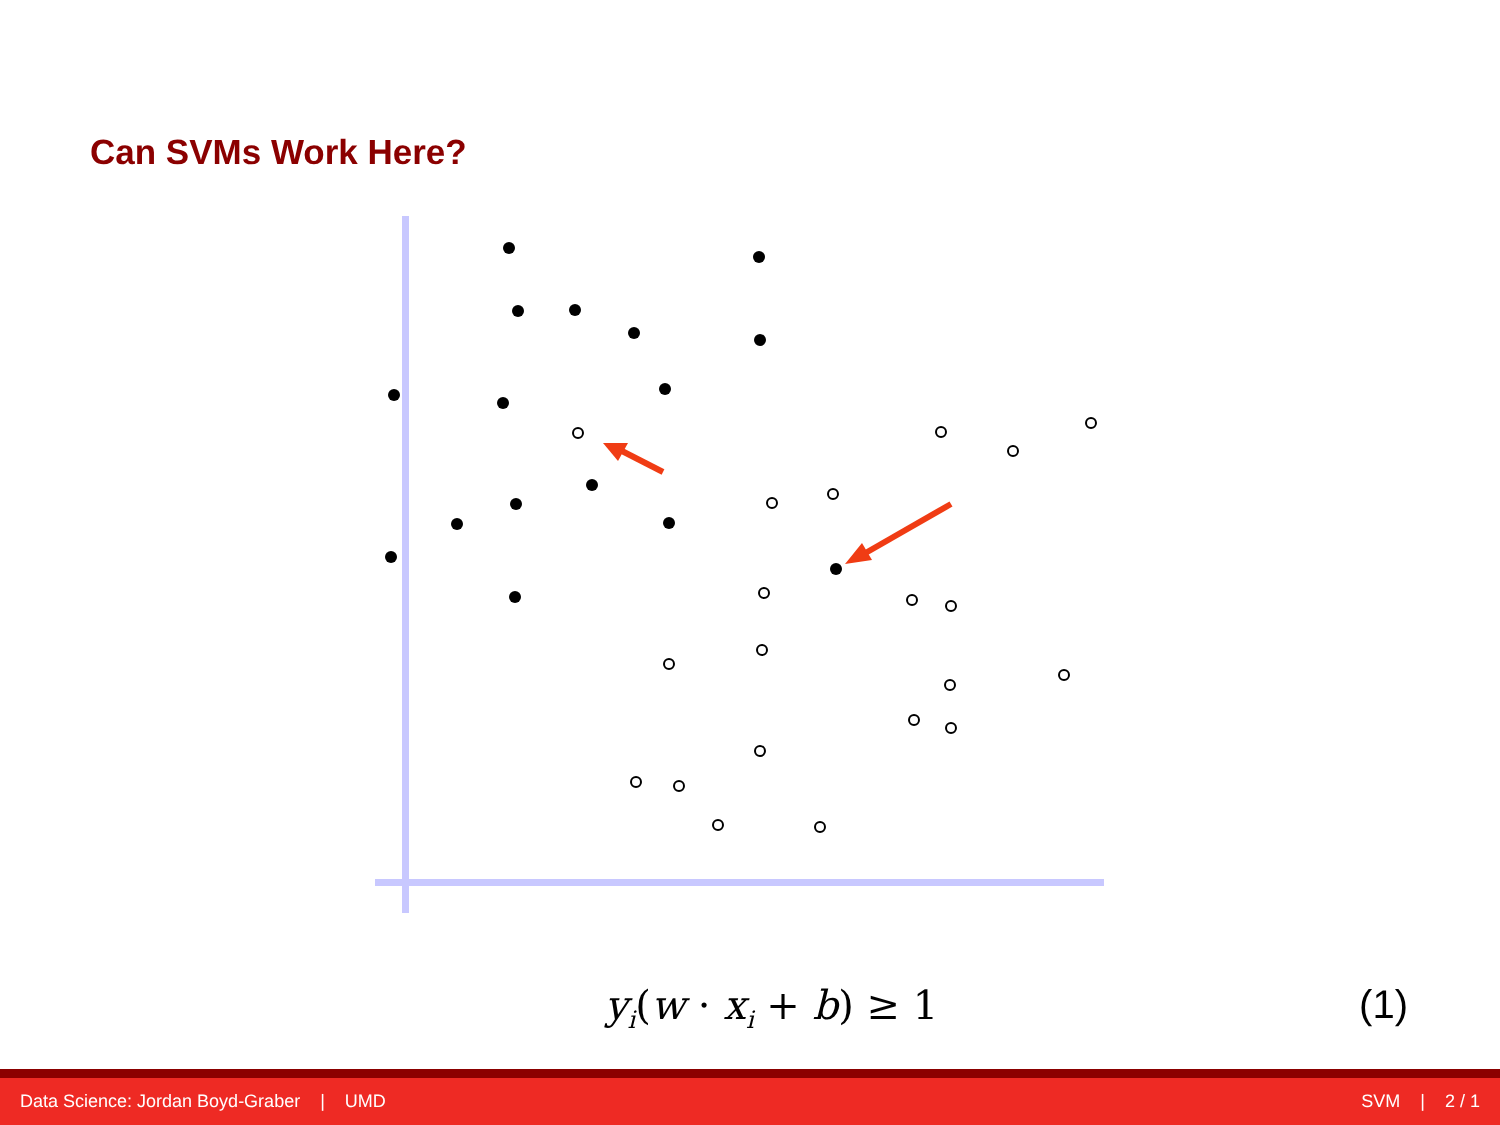Can SVMs Work Here?
y<sub>i</sub>(w · x<sub>i</sub> + b) ≥ 1 (1)
Data Science: Jordan Boyd-Graber | UMD SVM | 2 / 1